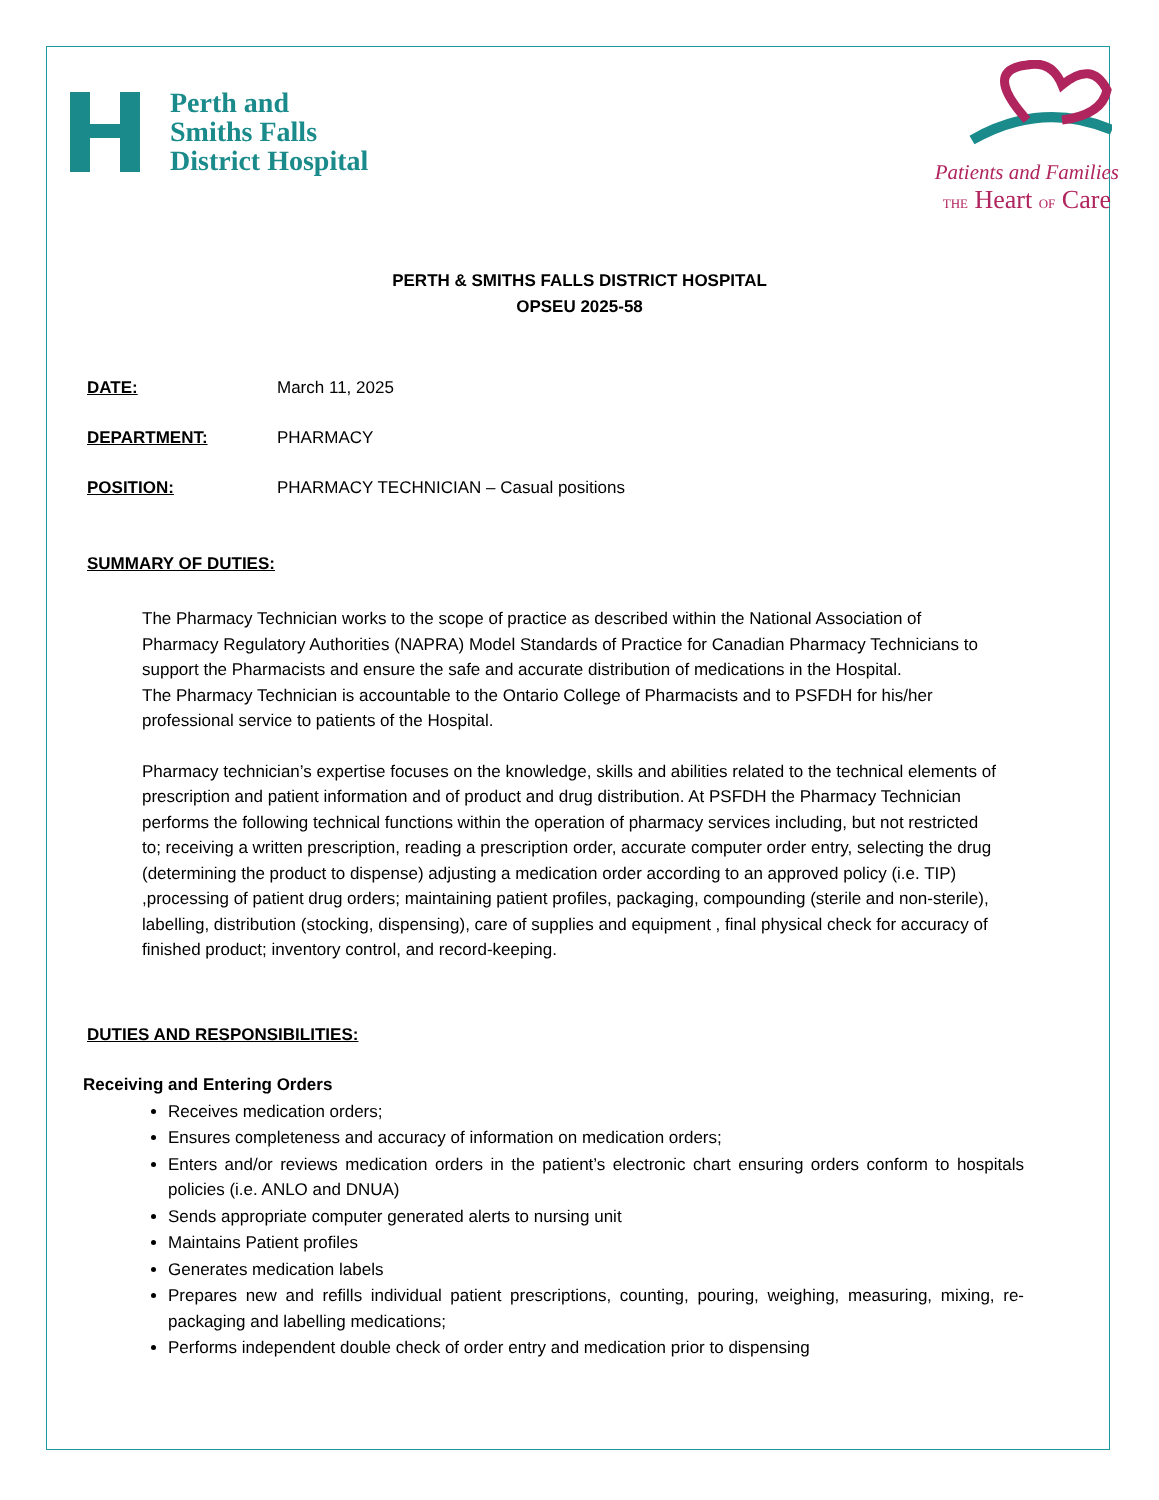Perth and
Smiths Falls
District Hospital
Patients and Families
THE Heart OF Care
PERTH & SMITHS FALLS DISTRICT HOSPITAL
OPSEU 2025-58
DATE: March 11, 2025
DEPARTMENT: PHARMACY
POSITION: PHARMACY TECHNICIAN – Casual positions
SUMMARY OF DUTIES:
The Pharmacy Technician works to the scope of practice as described within the National Association of Pharmacy Regulatory Authorities (NAPRA) Model Standards of Practice for Canadian Pharmacy Technicians to support the Pharmacists and ensure the safe and accurate distribution of medications in the Hospital.
The Pharmacy Technician is accountable to the Ontario College of Pharmacists and to PSFDH for his/her professional service to patients of the Hospital.
Pharmacy technician’s expertise focuses on the knowledge, skills and abilities related to the technical elements of prescription and patient information and of product and drug distribution. At PSFDH the Pharmacy Technician performs the following technical functions within the operation of pharmacy services including, but not restricted to; receiving a written prescription, reading a prescription order, accurate computer order entry, selecting the drug (determining the product to dispense) adjusting a medication order according to an approved policy (i.e. TIP) ,processing of patient drug orders; maintaining patient profiles, packaging, compounding (sterile and non-sterile), labelling, distribution (stocking, dispensing), care of supplies and equipment , final physical check for accuracy of finished product; inventory control, and record-keeping.
DUTIES AND RESPONSIBILITIES:
Receiving and Entering Orders
Receives medication orders;
Ensures completeness and accuracy of information on medication orders;
Enters and/or reviews medication orders in the patient’s electronic chart ensuring orders conform to hospitals policies (i.e. ANLO and DNUA)
Sends appropriate computer generated alerts to nursing unit
Maintains Patient profiles
Generates medication labels
Prepares new and refills individual patient prescriptions, counting, pouring, weighing, measuring, mixing, re-packaging and labelling medications;
Performs independent double check of order entry and medication prior to dispensing